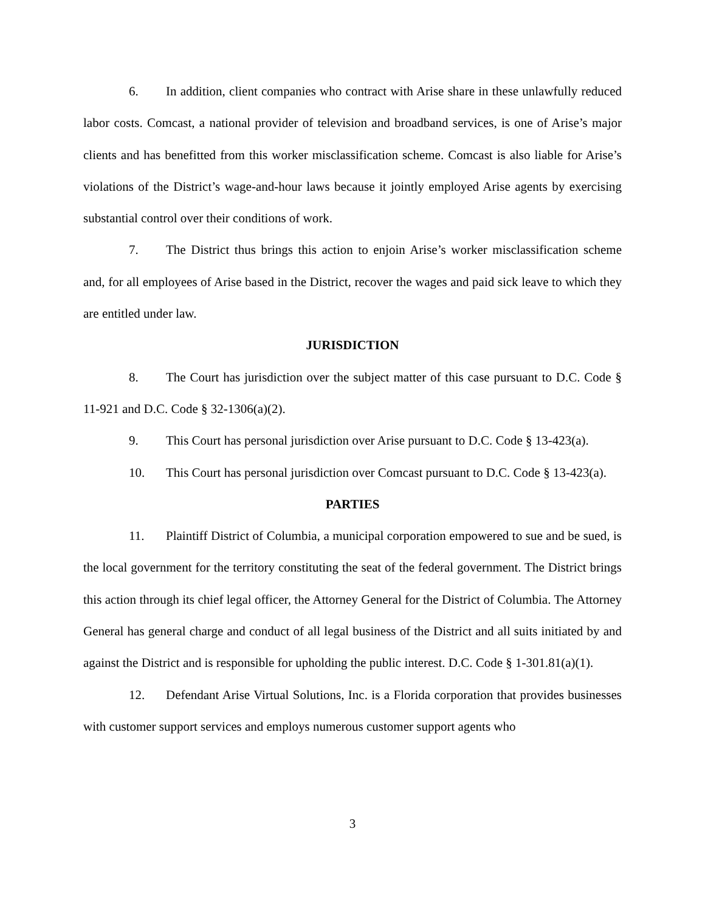6. In addition, client companies who contract with Arise share in these unlawfully reduced labor costs. Comcast, a national provider of television and broadband services, is one of Arise’s major clients and has benefitted from this worker misclassification scheme. Comcast is also liable for Arise’s violations of the District’s wage-and-hour laws because it jointly employed Arise agents by exercising substantial control over their conditions of work.
7. The District thus brings this action to enjoin Arise’s worker misclassification scheme and, for all employees of Arise based in the District, recover the wages and paid sick leave to which they are entitled under law.
JURISDICTION
8. The Court has jurisdiction over the subject matter of this case pursuant to D.C. Code § 11-921 and D.C. Code § 32-1306(a)(2).
9. This Court has personal jurisdiction over Arise pursuant to D.C. Code § 13-423(a).
10. This Court has personal jurisdiction over Comcast pursuant to D.C. Code § 13-423(a).
PARTIES
11. Plaintiff District of Columbia, a municipal corporation empowered to sue and be sued, is the local government for the territory constituting the seat of the federal government. The District brings this action through its chief legal officer, the Attorney General for the District of Columbia. The Attorney General has general charge and conduct of all legal business of the District and all suits initiated by and against the District and is responsible for upholding the public interest. D.C. Code § 1-301.81(a)(1).
12. Defendant Arise Virtual Solutions, Inc. is a Florida corporation that provides businesses with customer support services and employs numerous customer support agents who
3